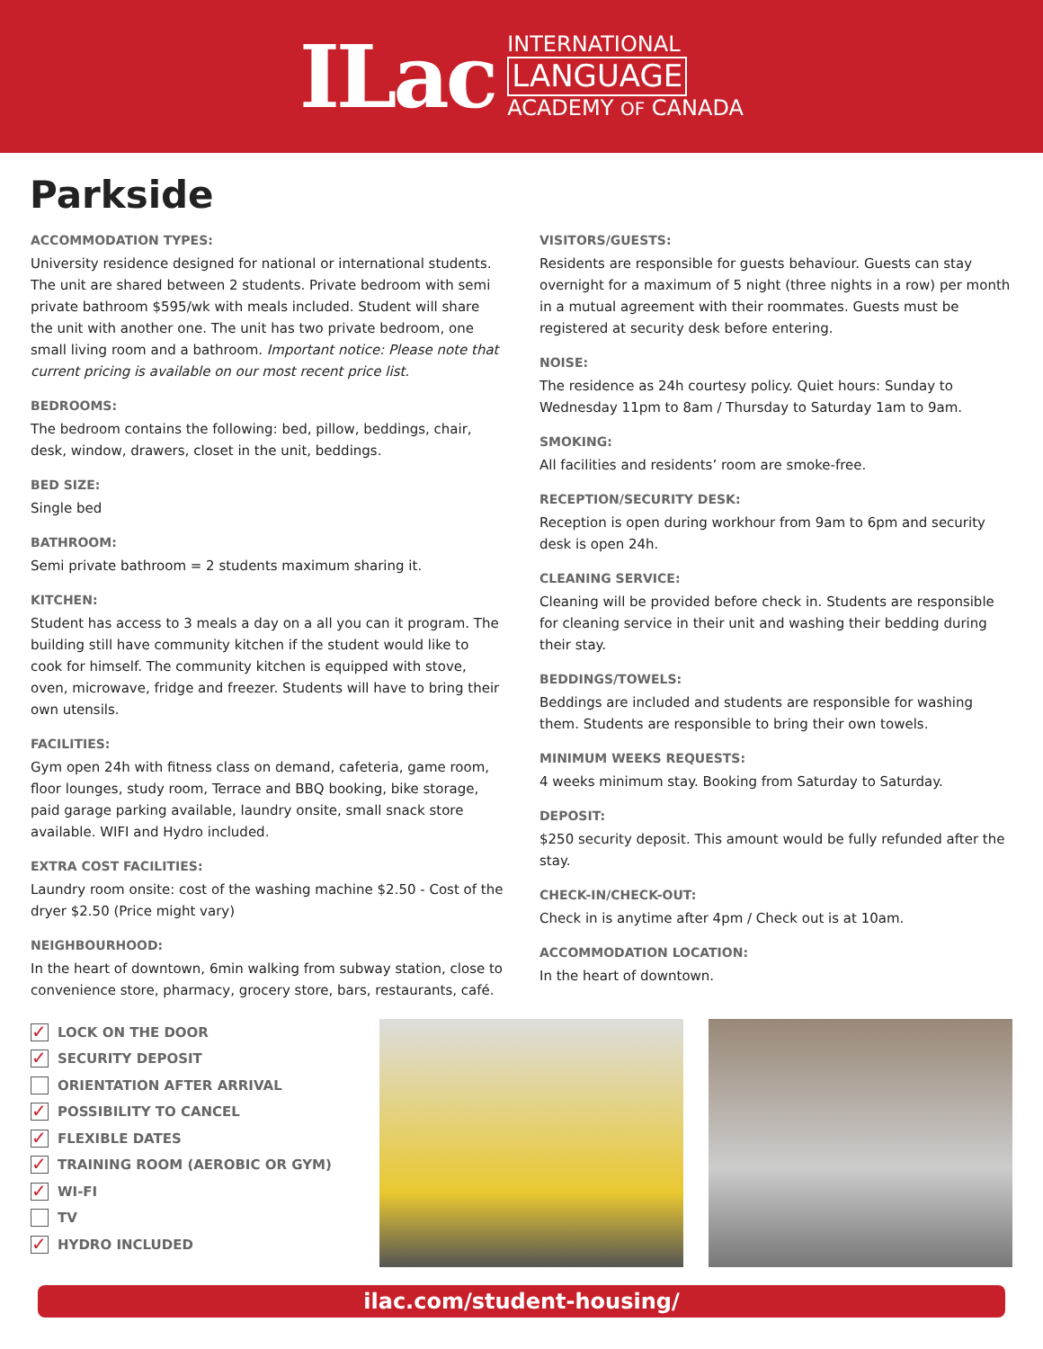ILac
INTERNATIONAL
LANGUAGE
ACADEMY OF CANADA
Parkside
ACCOMMODATION TYPES:
University residence designed for national or international students. The unit are shared between 2 students. Private bedroom with semi private bathroom $595/wk with meals included. Student will share the unit with another one. The unit has two private bedroom, one small living room and a bathroom. Important notice: Please note that current pricing is available on our most recent price list.
BEDROOMS:
The bedroom contains the following: bed, pillow, beddings, chair, desk, window, drawers, closet in the unit, beddings.
BED SIZE:
Single bed
BATHROOM:
Semi private bathroom = 2 students maximum sharing it.
KITCHEN:
Student has access to 3 meals a day on a all you can it program. The building still have community kitchen if the student would like to cook for himself. The community kitchen is equipped with stove, oven, microwave, fridge and freezer. Students will have to bring their own utensils.
FACILITIES:
Gym open 24h with fitness class on demand, cafeteria, game room, floor lounges, study room, Terrace and BBQ booking, bike storage, paid garage parking available, laundry onsite, small snack store available. WIFI and Hydro included.
EXTRA COST FACILITIES:
Laundry room onsite: cost of the washing machine $2.50 - Cost of the dryer $2.50 (Price might vary)
NEIGHBOURHOOD:
In the heart of downtown, 6min walking from subway station, close to convenience store, pharmacy, grocery store, bars, restaurants, café.
VISITORS/GUESTS:
Residents are responsible for guests behaviour. Guests can stay overnight for a maximum of 5 night (three nights in a row) per month in a mutual agreement with their roommates. Guests must be registered at security desk before entering.
NOISE:
The residence as 24h courtesy policy. Quiet hours: Sunday to Wednesday 11pm to 8am / Thursday to Saturday 1am to 9am.
SMOKING:
All facilities and residents’ room are smoke-free.
RECEPTION/SECURITY DESK:
Reception is open during workhour from 9am to 6pm and security desk is open 24h.
CLEANING SERVICE:
Cleaning will be provided before check in. Students are responsible for cleaning service in their unit and washing their bedding during their stay.
BEDDINGS/TOWELS:
Beddings are included and students are responsible for washing them. Students are responsible to bring their own towels.
MINIMUM WEEKS REQUESTS:
4 weeks minimum stay. Booking from Saturday to Saturday.
DEPOSIT:
$250 security deposit. This amount would be fully refunded after the stay.
CHECK-IN/CHECK-OUT:
Check in is anytime after 4pm / Check out is at 10am.
ACCOMMODATION LOCATION:
In the heart of downtown.
✓ LOCK ON THE DOOR
✓ SECURITY DEPOSIT
ORIENTATION AFTER ARRIVAL
✓ POSSIBILITY TO CANCEL
✓ FLEXIBLE DATES
✓ TRAINING ROOM (AEROBIC OR GYM)
✓ WI-FI
TV
✓ HYDRO INCLUDED
ilac.com/student-housing/